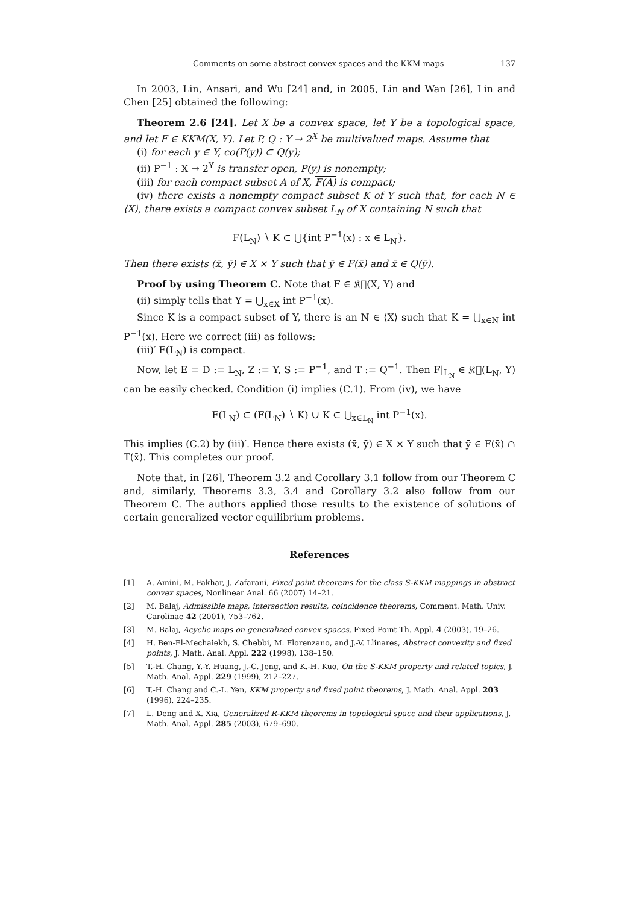Comments on some abstract convex spaces and the KKM maps 137
In 2003, Lin, Ansari, and Wu [24] and, in 2005, Lin and Wan [26], Lin and Chen [25] obtained the following:
Theorem 2.6 [24]. Let X be a convex space, let Y be a topological space, and let F ∈ KKM(X, Y). Let P, Q : Y → 2<sup>X</sup> be multivalued maps. Assume that
(i) for each y ∈ Y, co(P(y)) ⊂ Q(y);
(ii) P<sup>−1</sup> : X → 2<sup>Y</sup> is transfer open, P(y) is nonempty;
(iii) for each compact subset A of X, F(A) is compact;
(iv) there exists a nonempty compact subset K of Y such that, for each N ∈ ⟨X⟩, there exists a compact convex subset L<sub>N</sub> of X containing N such that
F(L<sub>N</sub>) ∖ K ⊂ ⋃{int P<sup>−1</sup>(x) : x ∈ L<sub>N</sub>}.
Then there exists (x̄, ȳ) ∈ X × Y such that ȳ ∈ F(x̄) and x̄ ∈ Q(ȳ).
Proof by using Theorem C. Note that F ∈ 𝔎𝔆(X, Y) and
(ii) simply tells that Y = ⋃<sub>x∈X</sub> int P<sup>−1</sup>(x).
Since K is a compact subset of Y, there is an N ∈ ⟨X⟩ such that K = ⋃<sub>x∈N</sub> int P<sup>−1</sup>(x). Here we correct (iii) as follows:
(iii)′ F(L<sub>N</sub>) is compact.
Now, let E = D := L<sub>N</sub>, Z := Y, S := P<sup>−1</sup>, and T := Q<sup>−1</sup>. Then F|<sub>L<sub>N</sub></sub> ∈ 𝔎𝔆(L<sub>N</sub>, Y) can be easily checked. Condition (i) implies (C.1). From (iv), we have
F(L<sub>N</sub>) ⊂ (F(L<sub>N</sub>) ∖ K) ∪ K ⊂ ⋃<sub>x∈L<sub>N</sub></sub> int P<sup>−1</sup>(x).
This implies (C.2) by (iii)′. Hence there exists (x̄, ȳ) ∈ X × Y such that ȳ ∈ F(x̄) ∩ T(x̄). This completes our proof.
Note that, in [26], Theorem 3.2 and Corollary 3.1 follow from our Theorem C and, similarly, Theorems 3.3, 3.4 and Corollary 3.2 also follow from our Theorem C. The authors applied those results to the existence of solutions of certain generalized vector equilibrium problems.
References
[1] A. Amini, M. Fakhar, J. Zafarani, Fixed point theorems for the class S-KKM mappings in abstract convex spaces, Nonlinear Anal. 66 (2007) 14–21.
[2] M. Balaj, Admissible maps, intersection results, coincidence theorems, Comment. Math. Univ. Carolinae 42 (2001), 753–762.
[3] M. Balaj, Acyclic maps on generalized convex spaces, Fixed Point Th. Appl. 4 (2003), 19–26.
[4] H. Ben-El-Mechaiekh, S. Chebbi, M. Florenzano, and J.-V. Llinares, Abstract convexity and fixed points, J. Math. Anal. Appl. 222 (1998), 138–150.
[5] T.-H. Chang, Y.-Y. Huang, J.-C. Jeng, and K.-H. Kuo, On the S-KKM property and related topics, J. Math. Anal. Appl. 229 (1999), 212–227.
[6] T.-H. Chang and C.-L. Yen, KKM property and fixed point theorems, J. Math. Anal. Appl. 203 (1996), 224–235.
[7] L. Deng and X. Xia, Generalized R-KKM theorems in topological space and their applications, J. Math. Anal. Appl. 285 (2003), 679–690.